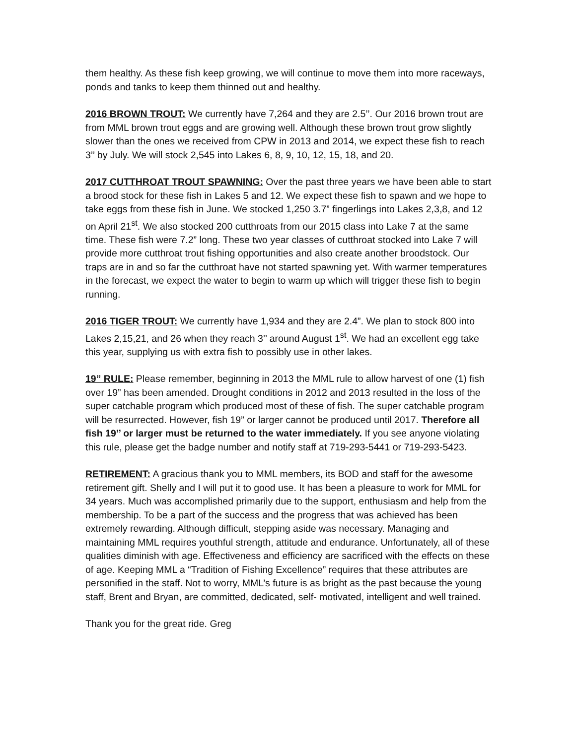them healthy. As these fish keep growing, we will continue to move them into more raceways, ponds and tanks to keep them thinned out and healthy.
2016 BROWN TROUT: We currently have 7,264 and they are 2.5’’. Our 2016 brown trout are from MML brown trout eggs and are growing well. Although these brown trout grow slightly slower than the ones we received from CPW in 2013 and 2014, we expect these fish to reach 3’’ by July. We will stock 2,545 into Lakes 6, 8, 9, 10, 12, 15, 18, and 20.
2017 CUTTHROAT TROUT SPAWNING: Over the past three years we have been able to start a brood stock for these fish in Lakes 5 and 12. We expect these fish to spawn and we hope to take eggs from these fish in June. We stocked 1,250 3.7” fingerlings into Lakes 2,3,8, and 12 on April 21<sup>st</sup>. We also stocked 200 cutthroats from our 2015 class into Lake 7 at the same time. These fish were 7.2” long. These two year classes of cutthroat stocked into Lake 7 will provide more cutthroat trout fishing opportunities and also create another broodstock. Our traps are in and so far the cutthroat have not started spawning yet. With warmer temperatures in the forecast, we expect the water to begin to warm up which will trigger these fish to begin running.
2016 TIGER TROUT: We currently have 1,934 and they are 2.4”. We plan to stock 800 into Lakes 2,15,21, and 26 when they reach 3’’ around August 1<sup>st</sup>. We had an excellent egg take this year, supplying us with extra fish to possibly use in other lakes.
19” RULE: Please remember, beginning in 2013 the MML rule to allow harvest of one (1) fish over 19” has been amended. Drought conditions in 2012 and 2013 resulted in the loss of the super catchable program which produced most of these of fish. The super catchable program will be resurrected. However, fish 19” or larger cannot be produced until 2017. Therefore all fish 19’’ or larger must be returned to the water immediately. If you see anyone violating this rule, please get the badge number and notify staff at 719-293-5441 or 719-293-5423.
RETIREMENT: A gracious thank you to MML members, its BOD and staff for the awesome retirement gift. Shelly and I will put it to good use. It has been a pleasure to work for MML for 34 years. Much was accomplished primarily due to the support, enthusiasm and help from the membership. To be a part of the success and the progress that was achieved has been extremely rewarding. Although difficult, stepping aside was necessary. Managing and maintaining MML requires youthful strength, attitude and endurance. Unfortunately, all of these qualities diminish with age. Effectiveness and efficiency are sacrificed with the effects on these of age. Keeping MML a “Tradition of Fishing Excellence” requires that these attributes are personified in the staff. Not to worry, MML’s future is as bright as the past because the young staff, Brent and Bryan, are committed, dedicated, self- motivated, intelligent and well trained.
Thank you for the great ride. Greg